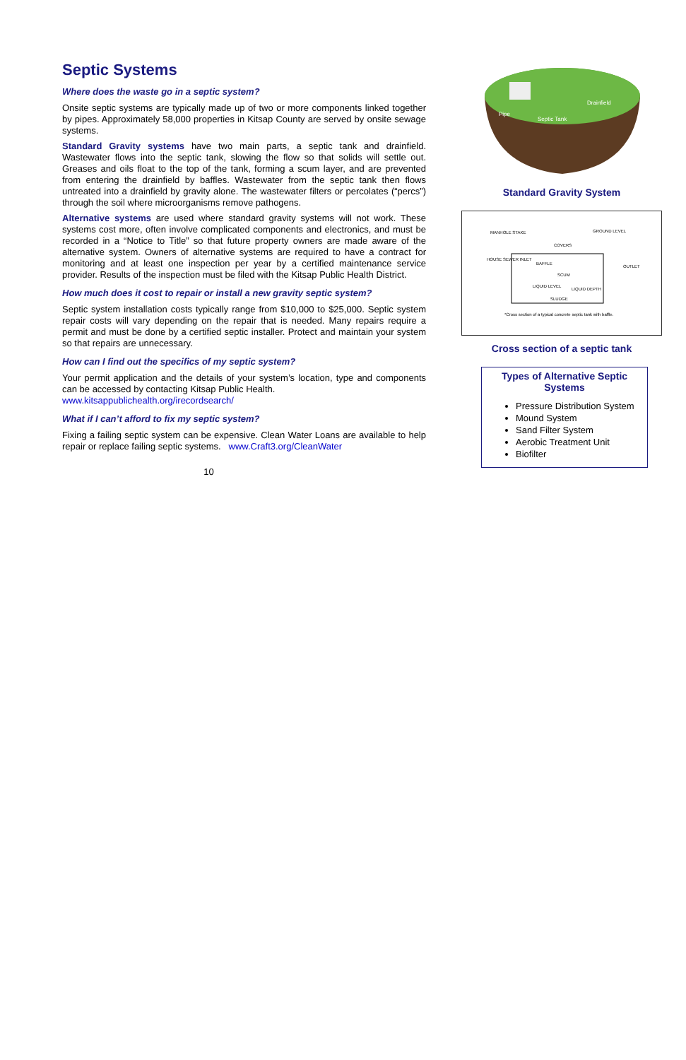Septic Systems
Where does the waste go in a septic system?
Onsite septic systems are typically made up of two or more components linked together by pipes. Approximately 58,000 properties in Kitsap County are served by onsite sewage systems.
Standard Gravity systems have two main parts, a septic tank and drainfield. Wastewater flows into the septic tank, slowing the flow so that solids will settle out. Greases and oils float to the top of the tank, forming a scum layer, and are prevented from entering the drainfield by baffles. Wastewater from the septic tank then flows untreated into a drainfield by gravity alone. The wastewater filters or percolates (“percs”) through the soil where microorganisms remove pathogens.
Alternative systems are used where standard gravity systems will not work. These systems cost more, often involve complicated components and electronics, and must be recorded in a “Notice to Title” so that future property owners are made aware of the alternative system. Owners of alternative systems are required to have a contract for monitoring and at least one inspection per year by a certified maintenance service provider. Results of the inspection must be filed with the Kitsap Public Health District.
How much does it cost to repair or install a new gravity septic system?
Septic system installation costs typically range from $10,000 to $25,000. Septic system repair costs will vary depending on the repair that is needed. Many repairs require a permit and must be done by a certified septic installer. Protect and maintain your system so that repairs are unnecessary.
How can I find out the specifics of my septic system?
Your permit application and the details of your system’s location, type and components can be accessed by contacting Kitsap Public Health.
www.kitsappublichealth.org/irecordsearch/
What if I can’t afford to fix my septic system?
Fixing a failing septic system can be expensive. Clean Water Loans are available to help repair or replace failing septic systems. www.Craft3.org/CleanWater
10
Drainfield
Septic Tank
Pipe
Standard Gravity System
MANHOLE STAKE
GROUND LEVEL
COVERS
HOUSE SEWER INLET
BAFFLE
SCUM
LIQUID LEVEL
LIQUID DEPTH
SLUDGE
OUTLET
*Cross section of a typical concrete septic tank with baffle.
Cross section of a septic tank
Types of Alternative Septic Systems
Pressure Distribution System
Mound System
Sand Filter System
Aerobic Treatment Unit
Biofilter